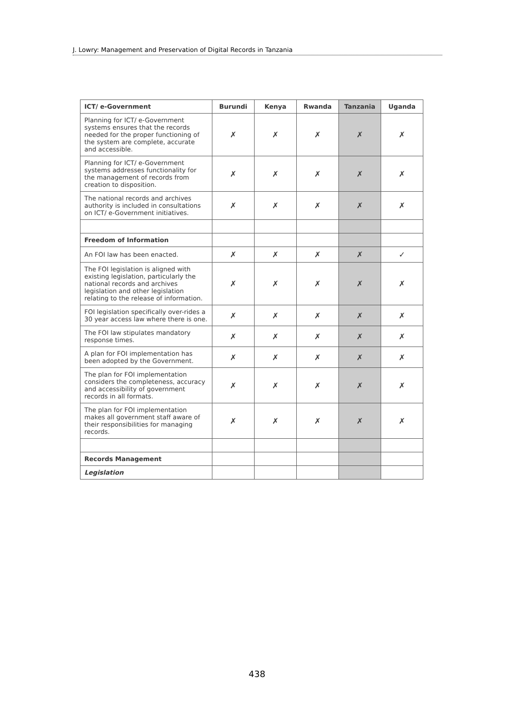J. Lowry: Management and Preservation of Digital Records in Tanzania
| ICT/ e-Government | Burundi | Kenya | Rwanda | Tanzania | Uganda |
| --- | --- | --- | --- | --- | --- |
| Planning for ICT/ e-Government systems ensures that the records needed for the proper functioning of the system are complete, accurate and accessible. | ✗ | ✗ | ✗ | ✗ | ✗ |
| Planning for ICT/ e-Government systems addresses functionality for the management of records from creation to disposition. | ✗ | ✗ | ✗ | ✗ | ✗ |
| The national records and archives authority is included in consultations on ICT/ e-Government initiatives. | ✗ | ✗ | ✗ | ✗ | ✗ |
| Freedom of Information | | | | | |
| An FOI law has been enacted. | ✗ | ✗ | ✗ | ✗ | ✓ |
| The FOI legislation is aligned with existing legislation, particularly the national records and archives legislation and other legislation relating to the release of information. | ✗ | ✗ | ✗ | ✗ | ✗ |
| FOI legislation specifically over-rides a 30 year access law where there is one. | ✗ | ✗ | ✗ | ✗ | ✗ |
| The FOI law stipulates mandatory response times. | ✗ | ✗ | ✗ | ✗ | ✗ |
| A plan for FOI implementation has been adopted by the Government. | ✗ | ✗ | ✗ | ✗ | ✗ |
| The plan for FOI implementation considers the completeness, accuracy and accessibility of government records in all formats. | ✗ | ✗ | ✗ | ✗ | ✗ |
| The plan for FOI implementation makes all government staff aware of their responsibilities for managing records. | ✗ | ✗ | ✗ | ✗ | ✗ |
| Records Management | | | | | |
| Legislation | | | | | |
438